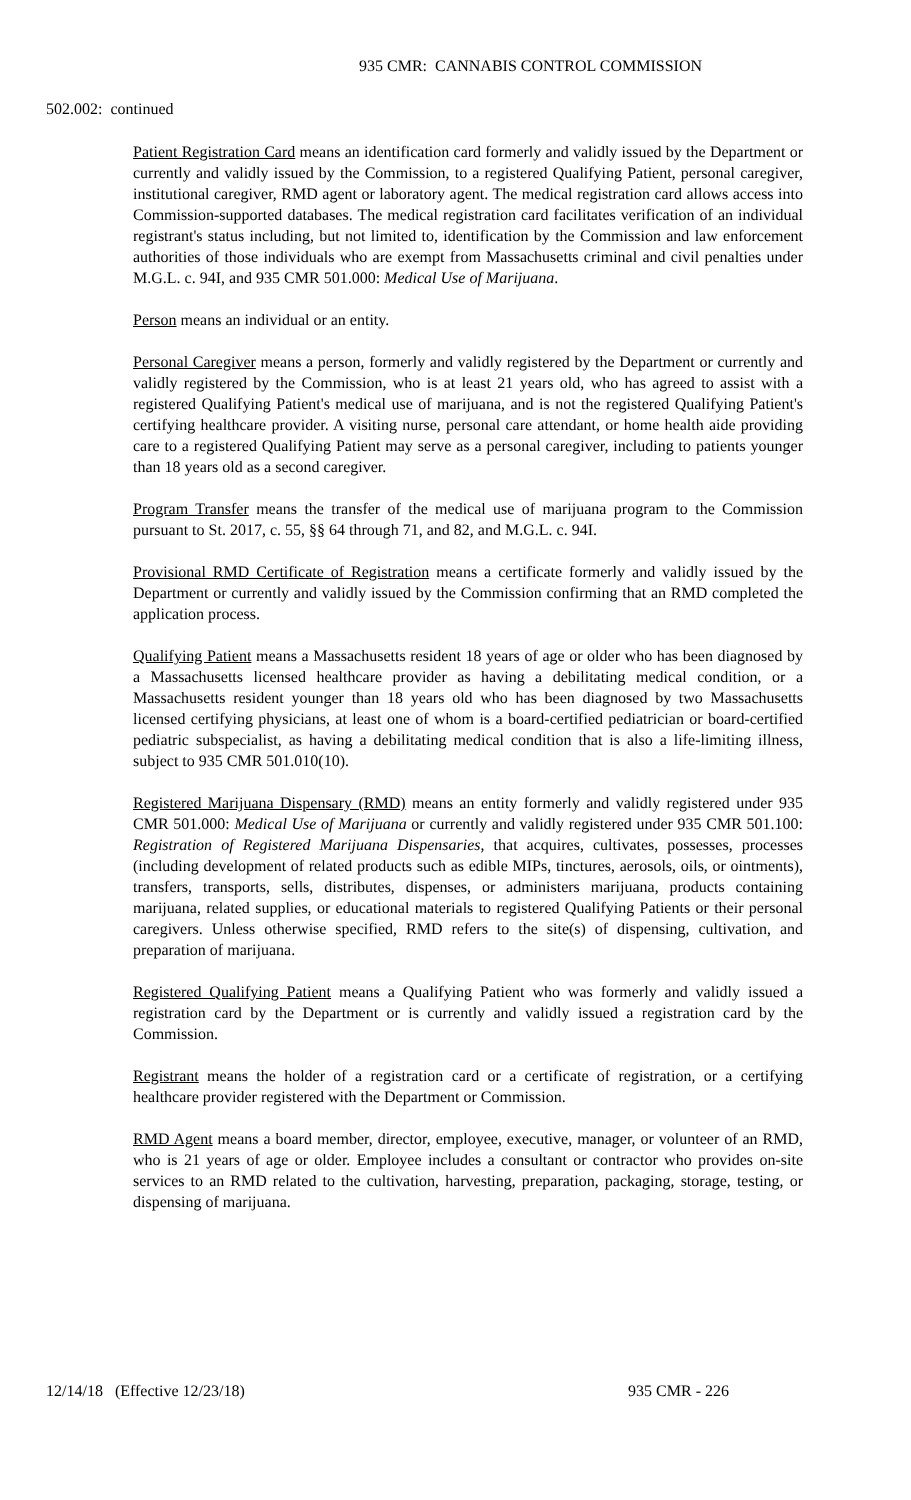935 CMR: CANNABIS CONTROL COMMISSION
502.002: continued
Patient Registration Card means an identification card formerly and validly issued by the Department or currently and validly issued by the Commission, to a registered Qualifying Patient, personal caregiver, institutional caregiver, RMD agent or laboratory agent. The medical registration card allows access into Commission-supported databases. The medical registration card facilitates verification of an individual registrant's status including, but not limited to, identification by the Commission and law enforcement authorities of those individuals who are exempt from Massachusetts criminal and civil penalties under M.G.L. c. 94I, and 935 CMR 501.000: Medical Use of Marijuana.
Person means an individual or an entity.
Personal Caregiver means a person, formerly and validly registered by the Department or currently and validly registered by the Commission, who is at least 21 years old, who has agreed to assist with a registered Qualifying Patient's medical use of marijuana, and is not the registered Qualifying Patient's certifying healthcare provider. A visiting nurse, personal care attendant, or home health aide providing care to a registered Qualifying Patient may serve as a personal caregiver, including to patients younger than 18 years old as a second caregiver.
Program Transfer means the transfer of the medical use of marijuana program to the Commission pursuant to St. 2017, c. 55, §§ 64 through 71, and 82, and M.G.L. c. 94I.
Provisional RMD Certificate of Registration means a certificate formerly and validly issued by the Department or currently and validly issued by the Commission confirming that an RMD completed the application process.
Qualifying Patient means a Massachusetts resident 18 years of age or older who has been diagnosed by a Massachusetts licensed healthcare provider as having a debilitating medical condition, or a Massachusetts resident younger than 18 years old who has been diagnosed by two Massachusetts licensed certifying physicians, at least one of whom is a board-certified pediatrician or board-certified pediatric subspecialist, as having a debilitating medical condition that is also a life-limiting illness, subject to 935 CMR 501.010(10).
Registered Marijuana Dispensary (RMD) means an entity formerly and validly registered under 935 CMR 501.000: Medical Use of Marijuana or currently and validly registered under 935 CMR 501.100: Registration of Registered Marijuana Dispensaries, that acquires, cultivates, possesses, processes (including development of related products such as edible MIPs, tinctures, aerosols, oils, or ointments), transfers, transports, sells, distributes, dispenses, or administers marijuana, products containing marijuana, related supplies, or educational materials to registered Qualifying Patients or their personal caregivers. Unless otherwise specified, RMD refers to the site(s) of dispensing, cultivation, and preparation of marijuana.
Registered Qualifying Patient means a Qualifying Patient who was formerly and validly issued a registration card by the Department or is currently and validly issued a registration card by the Commission.
Registrant means the holder of a registration card or a certificate of registration, or a certifying healthcare provider registered with the Department or Commission.
RMD Agent means a board member, director, employee, executive, manager, or volunteer of an RMD, who is 21 years of age or older. Employee includes a consultant or contractor who provides on-site services to an RMD related to the cultivation, harvesting, preparation, packaging, storage, testing, or dispensing of marijuana.
12/14/18 (Effective 12/23/18) 935 CMR - 226